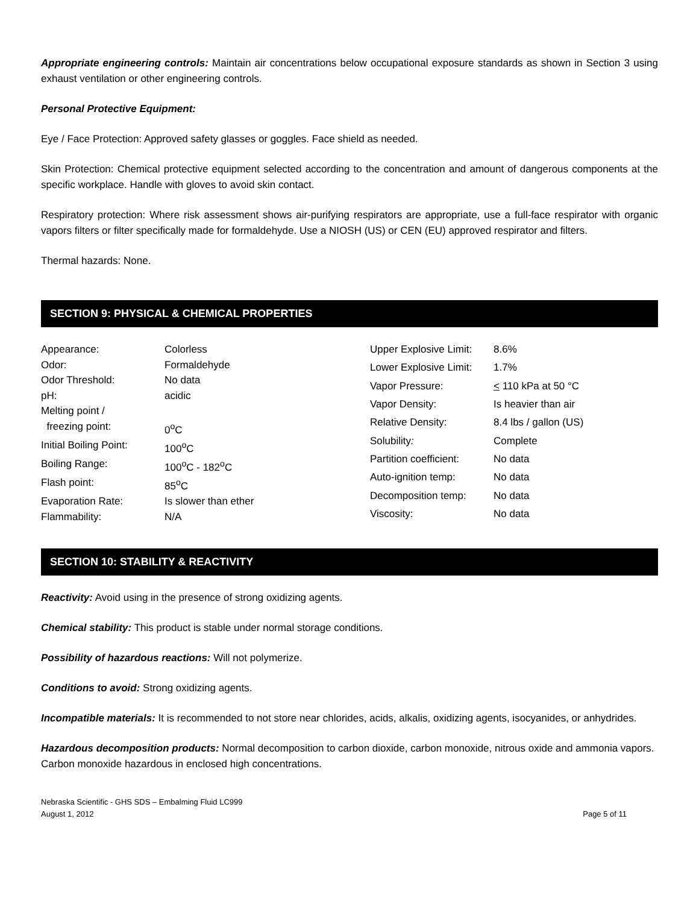Appropriate engineering controls: Maintain air concentrations below occupational exposure standards as shown in Section 3 using exhaust ventilation or other engineering controls.
Personal Protective Equipment:
Eye / Face Protection: Approved safety glasses or goggles. Face shield as needed.
Skin Protection: Chemical protective equipment selected according to the concentration and amount of dangerous components at the specific workplace. Handle with gloves to avoid skin contact.
Respiratory protection: Where risk assessment shows air-purifying respirators are appropriate, use a full-face respirator with organic vapors filters or filter specifically made for formaldehyde. Use a NIOSH (US) or CEN (EU) approved respirator and filters.
Thermal hazards: None.
SECTION 9: PHYSICAL & CHEMICAL PROPERTIES
| Appearance: | Colorless |
| Odor: | Formaldehyde |
| Odor Threshold: | No data |
| pH: | acidic |
| Melting point / | |
| freezing point: | 0<sup>o</sup>C |
| Initial Boiling Point: | 100<sup>o</sup>C |
| Boiling Range: | 100<sup>o</sup>C - 182<sup>o</sup>C |
| Flash point: | 85<sup>o</sup>C |
| Evaporation Rate: | Is slower than ether |
| Flammability: | N/A |
| Upper Explosive Limit: | 8.6% |
| Lower Explosive Limit: | 1.7% |
| Vapor Pressure: | < 110 kPa at 50 °C |
| Vapor Density: | Is heavier than air |
| Relative Density: | 8.4 lbs / gallon (US) |
| Solubility : | Complete |
| Partition coefficient: | No data |
| Auto-ignition temp: | No data |
| Decomposition temp: | No data |
| Viscosity: | No data |
SECTION 10: STABILITY & REACTIVITY
Reactivity: Avoid using in the presence of strong oxidizing agents.
Chemical stability: This product is stable under normal storage conditions.
Possibility of hazardous reactions: Will not polymerize.
Conditions to avoid: Strong oxidizing agents.
Incompatible materials: It is recommended to not store near chlorides, acids, alkalis, oxidizing agents, isocyanides, or anhydrides.
Hazardous decomposition products: Normal decomposition to carbon dioxide, carbon monoxide, nitrous oxide and ammonia vapors. Carbon monoxide hazardous in enclosed high concentrations.
Nebraska Scientific - GHS SDS – Embalming Fluid LC999
August 1, 2012
Page 5 of 11